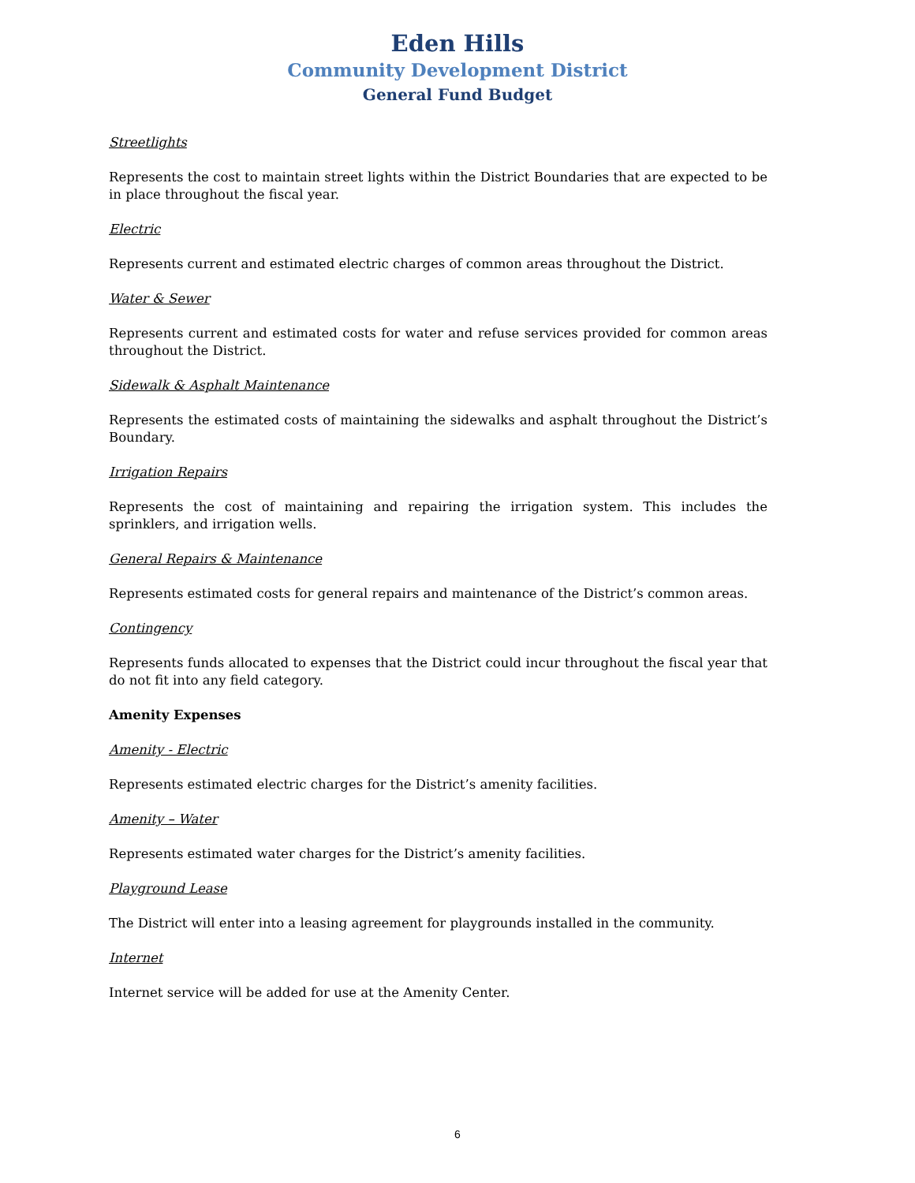Eden Hills
Community Development District
General Fund Budget
Streetlights
Represents the cost to maintain street lights within the District Boundaries that are expected to be in place throughout the fiscal year.
Electric
Represents current and estimated electric charges of common areas throughout the District.
Water & Sewer
Represents current and estimated costs for water and refuse services provided for common areas throughout the District.
Sidewalk & Asphalt Maintenance
Represents the estimated costs of maintaining the sidewalks and asphalt throughout the District’s Boundary.
Irrigation Repairs
Represents the cost of maintaining and repairing the irrigation system. This includes the sprinklers, and irrigation wells.
General Repairs & Maintenance
Represents estimated costs for general repairs and maintenance of the District’s common areas.
Contingency
Represents funds allocated to expenses that the District could incur throughout the fiscal year that do not fit into any field category.
Amenity Expenses
Amenity - Electric
Represents estimated electric charges for the District’s amenity facilities.
Amenity – Water
Represents estimated water charges for the District’s amenity facilities.
Playground Lease
The District will enter into a leasing agreement for playgrounds installed in the community.
Internet
Internet service will be added for use at the Amenity Center.
6